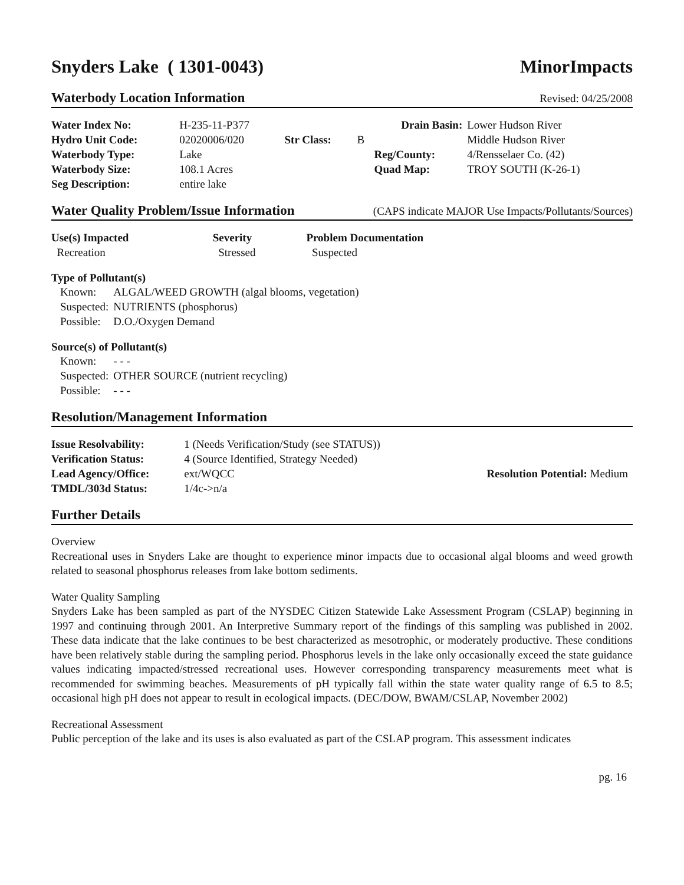Snyders Lake ( 1301-0043) MinorImpacts
Waterbody Location Information Revised: 04/25/2008
| Water Index No: | H-235-11-P377 | | | Drain Basin: | Lower Hudson River |
| Hydro Unit Code: | 02020006/020 | Str Class: | B | | Middle Hudson River |
| Waterbody Type: | Lake | | | Reg/County: | 4/Rensselaer Co. (42) |
| Waterbody Size: | 108.1 Acres | | | Quad Map: | TROY SOUTH (K-26-1) |
| Seg Description: | entire lake | | | | |
Water Quality Problem/Issue Information (CAPS indicate MAJOR Use Impacts/Pollutants/Sources)
| Use(s) Impacted | Severity | Problem Documentation |
| Recreation | Stressed | Suspected |
Type of Pollutant(s)
| Known: | ALGAL/WEED GROWTH (algal blooms, vegetation) |
| Suspected: | NUTRIENTS (phosphorus) |
| Possible: | D.O./Oxygen Demand |
Source(s) of Pollutant(s)
| Known: | - - - |
| Suspected: | OTHER SOURCE (nutrient recycling) |
| Possible: | - - - |
Resolution/Management Information
| Issue Resolvability: | 1 (Needs Verification/Study (see STATUS)) | |
| Verification Status: | 4 (Source Identified, Strategy Needed) | |
| Lead Agency/Office: | ext/WQCC | Resolution Potential: Medium |
| TMDL/303d Status: | 1/4c->n/a | |
Further Details
Overview
Recreational uses in Snyders Lake are thought to experience minor impacts due to occasional algal blooms and weed growth related to seasonal phosphorus releases from lake bottom sediments.
Water Quality Sampling
Snyders Lake has been sampled as part of the NYSDEC Citizen Statewide Lake Assessment Program (CSLAP) beginning in 1997 and continuing through 2001. An Interpretive Summary report of the findings of this sampling was published in 2002. These data indicate that the lake continues to be best characterized as mesotrophic, or moderately productive. These conditions have been relatively stable during the sampling period. Phosphorus levels in the lake only occasionally exceed the state guidance values indicating impacted/stressed recreational uses. However corresponding transparency measurements meet what is recommended for swimming beaches. Measurements of pH typically fall within the state water quality range of 6.5 to 8.5; occasional high pH does not appear to result in ecological impacts. (DEC/DOW, BWAM/CSLAP, November 2002)
Recreational Assessment
Public perception of the lake and its uses is also evaluated as part of the CSLAP program. This assessment indicates
pg. 16